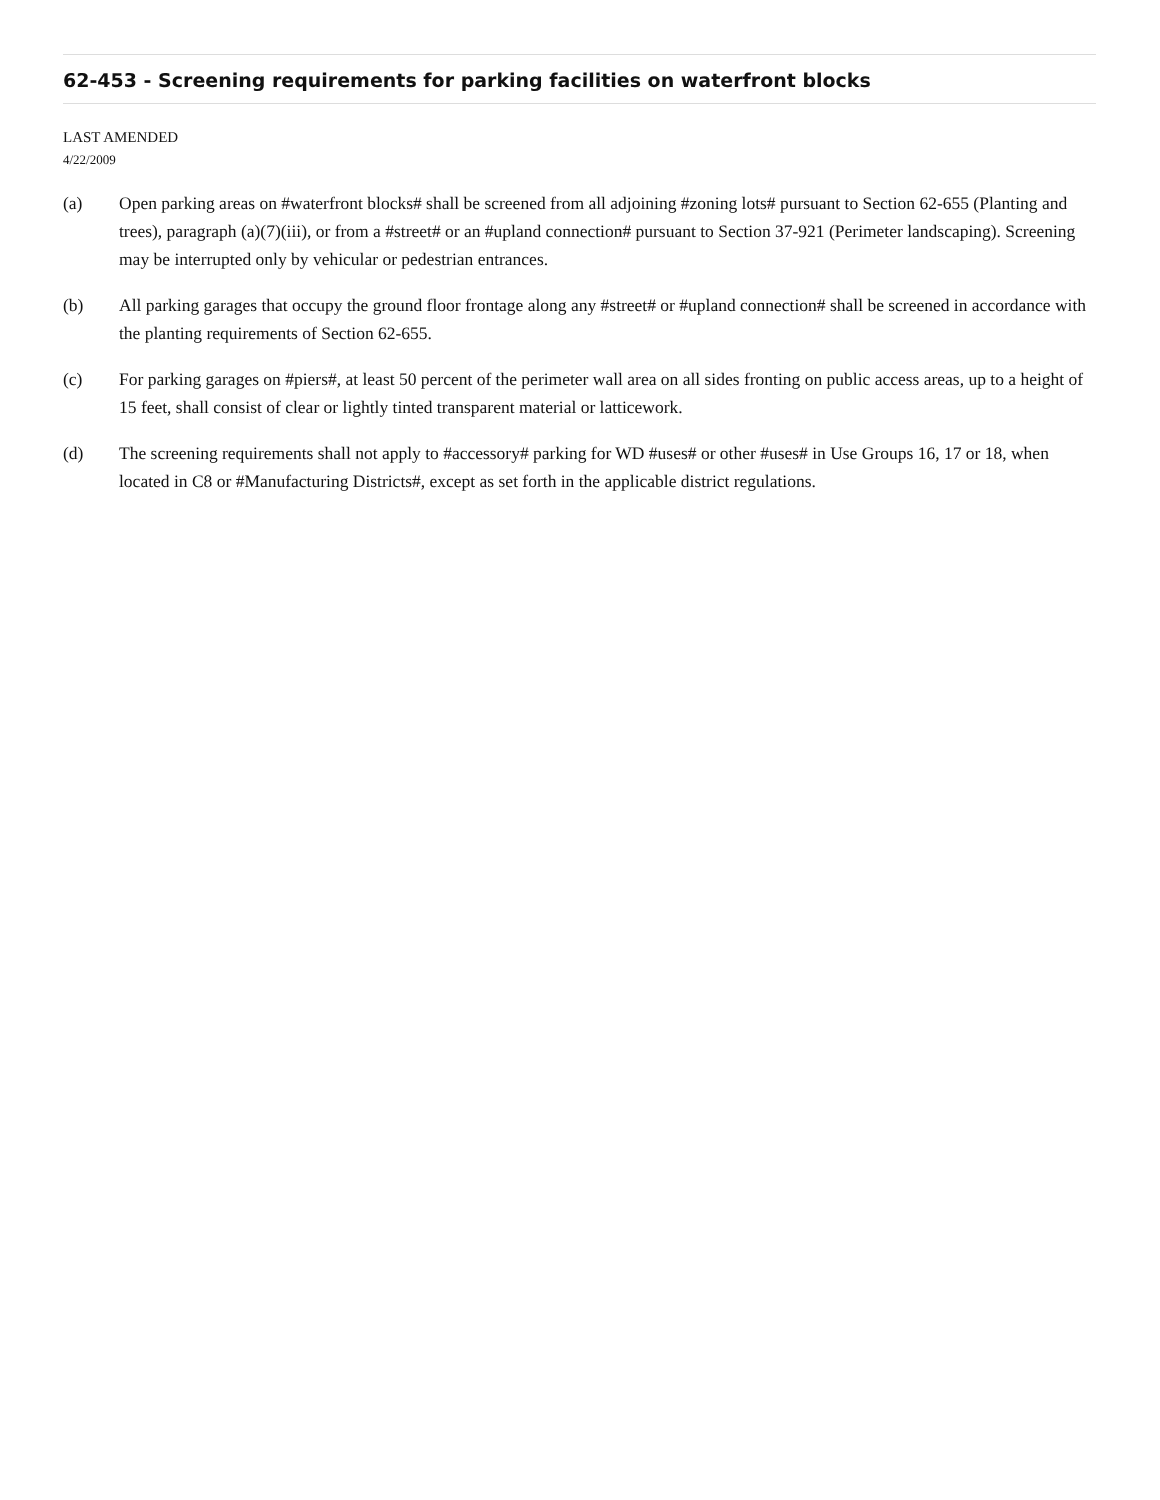62-453 - Screening requirements for parking facilities on waterfront blocks
LAST AMENDED
4/22/2009
(a) Open parking areas on #waterfront blocks# shall be screened from all adjoining #zoning lots# pursuant to Section 62-655 (Planting and trees), paragraph (a)(7)(iii), or from a #street# or an #upland connection# pursuant to Section 37-921 (Perimeter landscaping). Screening may be interrupted only by vehicular or pedestrian entrances.
(b) All parking garages that occupy the ground floor frontage along any #street# or #upland connection# shall be screened in accordance with the planting requirements of Section 62-655.
(c) For parking garages on #piers#, at least 50 percent of the perimeter wall area on all sides fronting on public access areas, up to a height of 15 feet, shall consist of clear or lightly tinted transparent material or latticework.
(d) The screening requirements shall not apply to #accessory# parking for WD #uses# or other #uses# in Use Groups 16, 17 or 18, when located in C8 or #Manufacturing Districts#, except as set forth in the applicable district regulations.